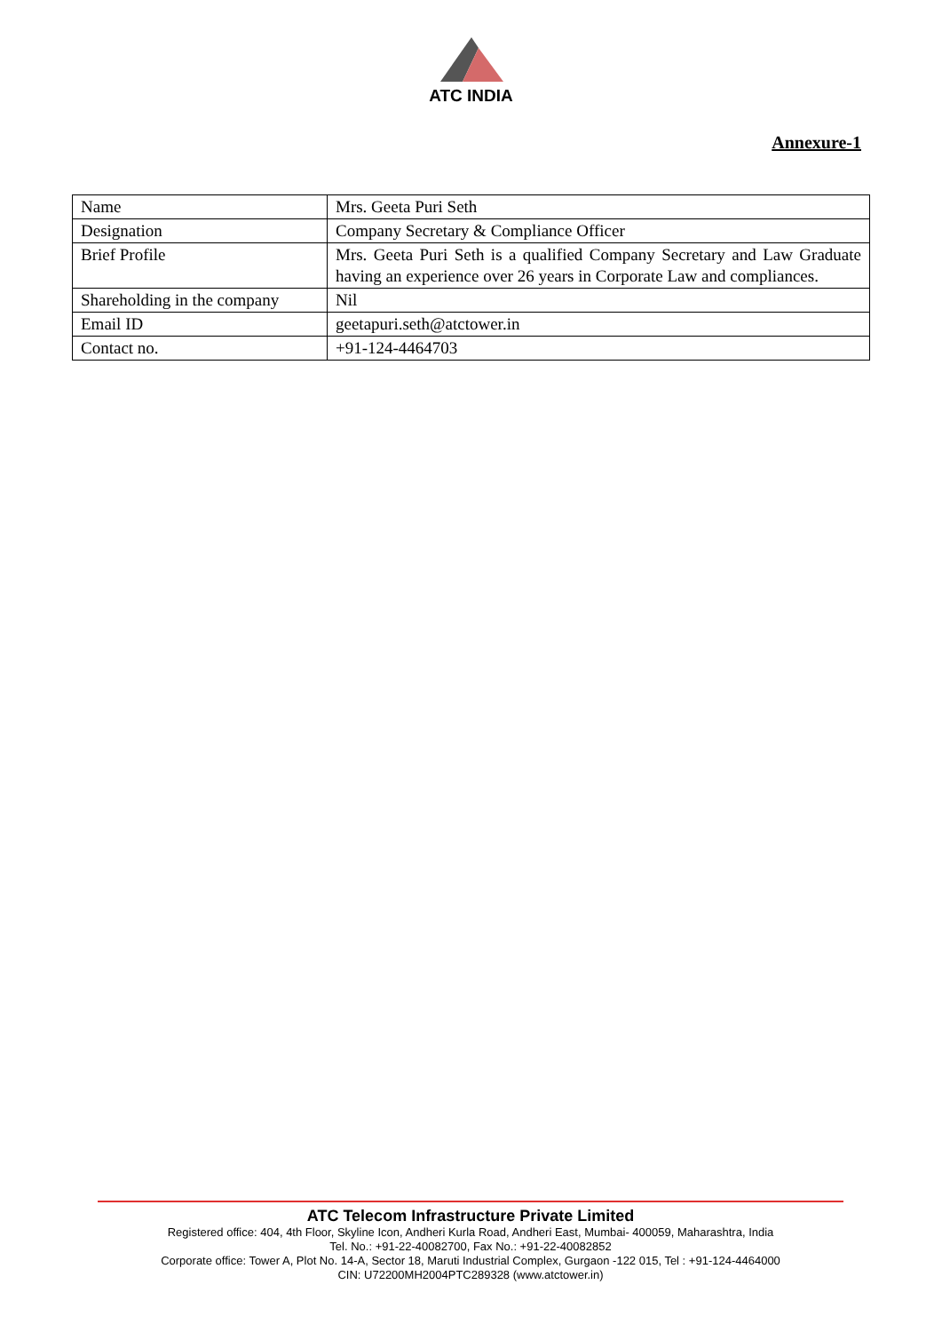ATC INDIA
Annexure-1
| Name | Mrs. Geeta Puri Seth |
| Designation | Company Secretary & Compliance Officer |
| Brief Profile | Mrs. Geeta Puri Seth is a qualified Company Secretary and Law Graduate having an experience over 26 years in Corporate Law and compliances. |
| Shareholding in the company | Nil |
| Email ID | geetapuri.seth@atctower.in |
| Contact no. | +91-124-4464703 |
ATC Telecom Infrastructure Private Limited
Registered office: 404, 4th Floor, Skyline Icon, Andheri Kurla Road, Andheri East, Mumbai- 400059, Maharashtra, India
Tel. No.: +91-22-40082700, Fax No.: +91-22-40082852
Corporate office: Tower A, Plot No. 14-A, Sector 18, Maruti Industrial Complex, Gurgaon -122 015, Tel : +91-124-4464000
CIN: U72200MH2004PTC289328 (www.atctower.in)